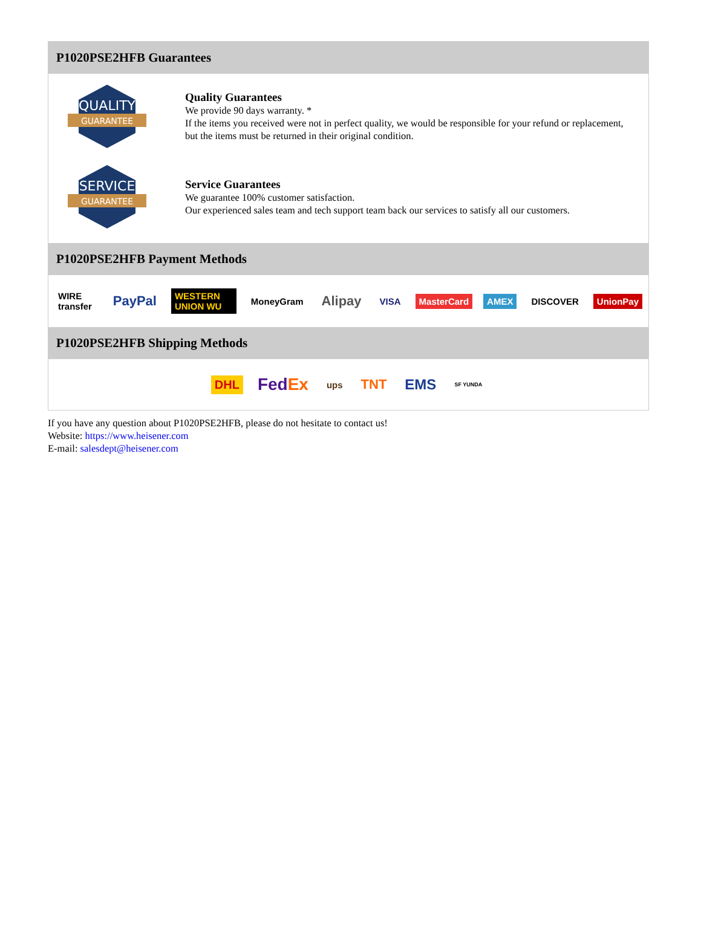P1020PSE2HFB Guarantees
QUALITY
GUARANTEE
Quality Guarantees
We provide 90 days warranty. *
If the items you received were not in perfect quality, we would be responsible for your refund or replacement, but the items must be returned in their original condition.
SERVICE
GUARANTEE
Service Guarantees
We guarantee 100% customer satisfaction.
Our experienced sales team and tech support team back our services to satisfy all our customers.
P1020PSE2HFB Payment Methods
WIRE transfer PayPal WESTERN UNION WU MoneyGram Alipay VISA MasterCard AMEX DISCOVER UnionPay
P1020PSE2HFB Shipping Methods
DHL FedEx ups TNT EMS SF YUNDA
If you have any question about P1020PSE2HFB, please do not hesitate to contact us!
Website: https://www.heisener.com
E-mail: salesdept@heisener.com